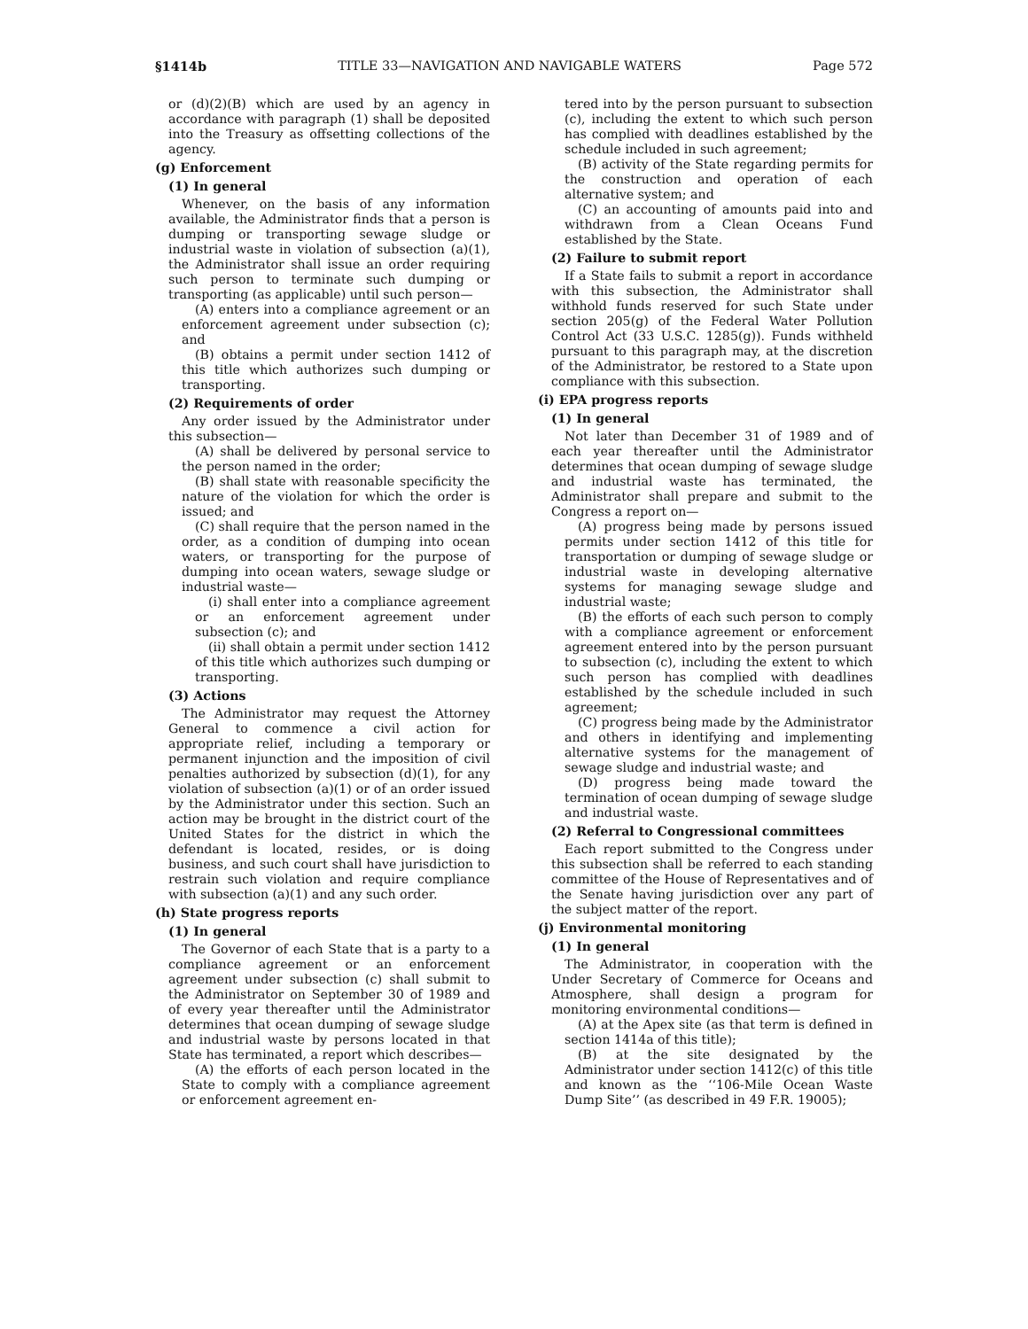§1414b TITLE 33—NAVIGATION AND NAVIGABLE WATERS Page 572
or (d)(2)(B) which are used by an agency in accordance with paragraph (1) shall be deposited into the Treasury as offsetting collections of the agency.
(g) Enforcement
(1) In general
Whenever, on the basis of any information available, the Administrator finds that a person is dumping or transporting sewage sludge or industrial waste in violation of subsection (a)(1), the Administrator shall issue an order requiring such person to terminate such dumping or transporting (as applicable) until such person—
(A) enters into a compliance agreement or an enforcement agreement under subsection (c); and
(B) obtains a permit under section 1412 of this title which authorizes such dumping or transporting.
(2) Requirements of order
Any order issued by the Administrator under this subsection—
(A) shall be delivered by personal service to the person named in the order;
(B) shall state with reasonable specificity the nature of the violation for which the order is issued; and
(C) shall require that the person named in the order, as a condition of dumping into ocean waters, or transporting for the purpose of dumping into ocean waters, sewage sludge or industrial waste—
(i) shall enter into a compliance agreement or an enforcement agreement under subsection (c); and
(ii) shall obtain a permit under section 1412 of this title which authorizes such dumping or transporting.
(3) Actions
The Administrator may request the Attorney General to commence a civil action for appropriate relief, including a temporary or permanent injunction and the imposition of civil penalties authorized by subsection (d)(1), for any violation of subsection (a)(1) or of an order issued by the Administrator under this section. Such an action may be brought in the district court of the United States for the district in which the defendant is located, resides, or is doing business, and such court shall have jurisdiction to restrain such violation and require compliance with subsection (a)(1) and any such order.
(h) State progress reports
(1) In general
The Governor of each State that is a party to a compliance agreement or an enforcement agreement under subsection (c) shall submit to the Administrator on September 30 of 1989 and of every year thereafter until the Administrator determines that ocean dumping of sewage sludge and industrial waste by persons located in that State has terminated, a report which describes—
(A) the efforts of each person located in the State to comply with a compliance agreement or enforcement agreement en-
tered into by the person pursuant to subsection (c), including the extent to which such person has complied with deadlines established by the schedule included in such agreement;
(B) activity of the State regarding permits for the construction and operation of each alternative system; and
(C) an accounting of amounts paid into and withdrawn from a Clean Oceans Fund established by the State.
(2) Failure to submit report
If a State fails to submit a report in accordance with this subsection, the Administrator shall withhold funds reserved for such State under section 205(g) of the Federal Water Pollution Control Act (33 U.S.C. 1285(g)). Funds withheld pursuant to this paragraph may, at the discretion of the Administrator, be restored to a State upon compliance with this subsection.
(i) EPA progress reports
(1) In general
Not later than December 31 of 1989 and of each year thereafter until the Administrator determines that ocean dumping of sewage sludge and industrial waste has terminated, the Administrator shall prepare and submit to the Congress a report on—
(A) progress being made by persons issued permits under section 1412 of this title for transportation or dumping of sewage sludge or industrial waste in developing alternative systems for managing sewage sludge and industrial waste;
(B) the efforts of each such person to comply with a compliance agreement or enforcement agreement entered into by the person pursuant to subsection (c), including the extent to which such person has complied with deadlines established by the schedule included in such agreement;
(C) progress being made by the Administrator and others in identifying and implementing alternative systems for the management of sewage sludge and industrial waste; and
(D) progress being made toward the termination of ocean dumping of sewage sludge and industrial waste.
(2) Referral to Congressional committees
Each report submitted to the Congress under this subsection shall be referred to each standing committee of the House of Representatives and of the Senate having jurisdiction over any part of the subject matter of the report.
(j) Environmental monitoring
(1) In general
The Administrator, in cooperation with the Under Secretary of Commerce for Oceans and Atmosphere, shall design a program for monitoring environmental conditions—
(A) at the Apex site (as that term is defined in section 1414a of this title);
(B) at the site designated by the Administrator under section 1412(c) of this title and known as the ‘‘106-Mile Ocean Waste Dump Site’’ (as described in 49 F.R. 19005);